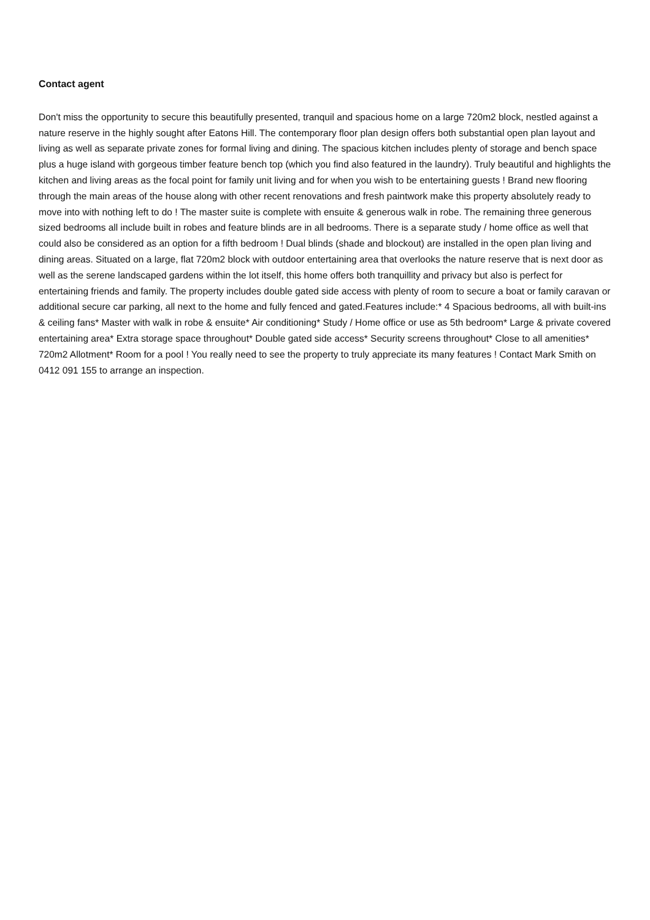Contact agent
Don't miss the opportunity to secure this beautifully presented, tranquil and spacious home on a large 720m2 block, nestled against a nature reserve in the highly sought after Eatons Hill. The contemporary floor plan design offers both substantial open plan layout and living as well as separate private zones for formal living and dining. The spacious kitchen includes plenty of storage and bench space plus a huge island with gorgeous timber feature bench top (which you find also featured in the laundry). Truly beautiful and highlights the kitchen and living areas as the focal point for family unit living and for when you wish to be entertaining guests ! Brand new flooring through the main areas of the house along with other recent renovations and fresh paintwork make this property absolutely ready to move into with nothing left to do ! The master suite is complete with ensuite & generous walk in robe. The remaining three generous sized bedrooms all include built in robes and feature blinds are in all bedrooms. There is a separate study / home office as well that could also be considered as an option for a fifth bedroom ! Dual blinds (shade and blockout) are installed in the open plan living and dining areas. Situated on a large, flat 720m2 block with outdoor entertaining area that overlooks the nature reserve that is next door as well as the serene landscaped gardens within the lot itself, this home offers both tranquillity and privacy but also is perfect for entertaining friends and family. The property includes double gated side access with plenty of room to secure a boat or family caravan or additional secure car parking, all next to the home and fully fenced and gated.Features include:* 4 Spacious bedrooms, all with built-ins & ceiling fans* Master with walk in robe & ensuite* Air conditioning* Study / Home office or use as 5th bedroom* Large & private covered entertaining area* Extra storage space throughout* Double gated side access* Security screens throughout* Close to all amenities* 720m2 Allotment* Room for a pool ! You really need to see the property to truly appreciate its many features ! Contact Mark Smith on 0412 091 155 to arrange an inspection.